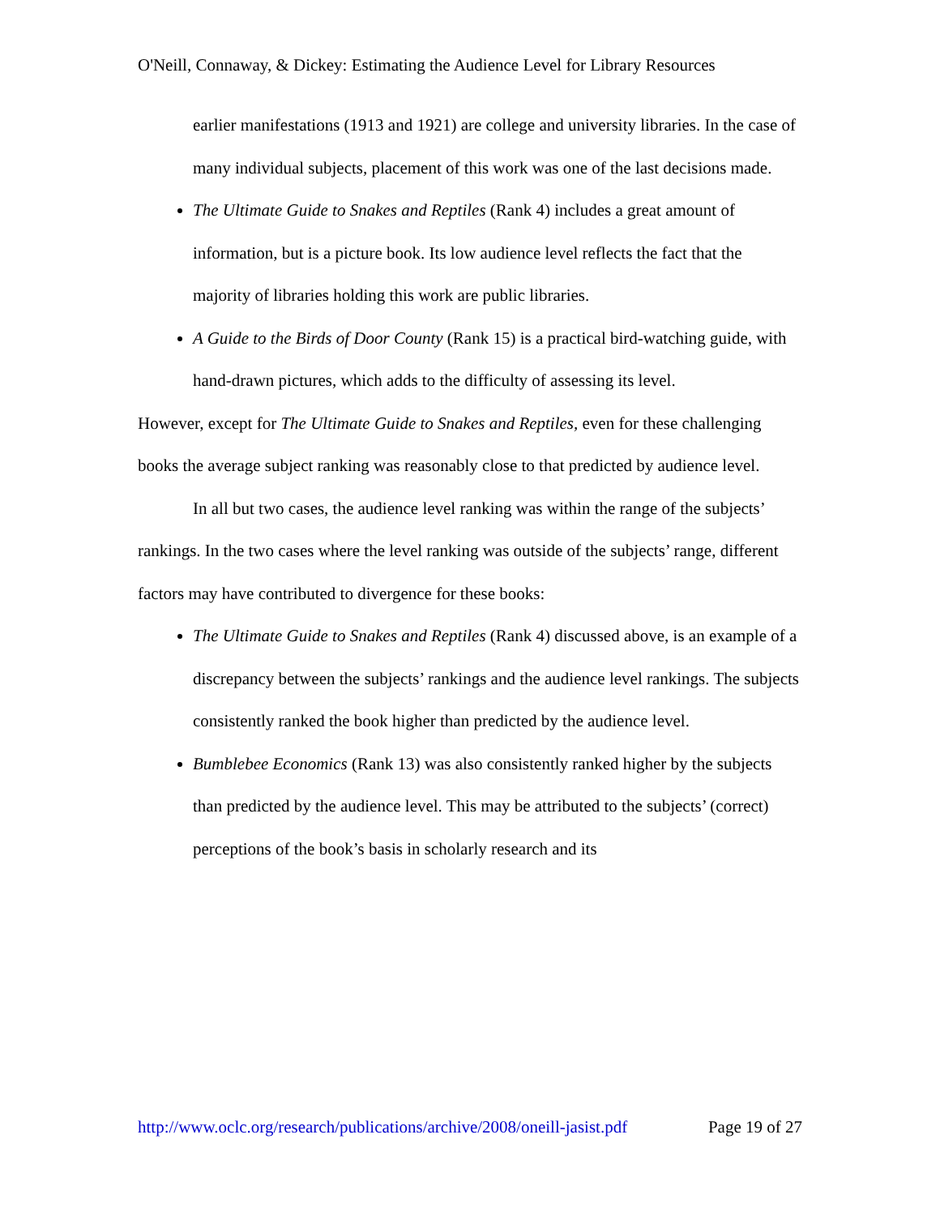O'Neill, Connaway, & Dickey: Estimating the Audience Level for Library Resources
earlier manifestations (1913 and 1921) are college and university libraries. In the case of many individual subjects, placement of this work was one of the last decisions made.
The Ultimate Guide to Snakes and Reptiles (Rank 4) includes a great amount of information, but is a picture book. Its low audience level reflects the fact that the majority of libraries holding this work are public libraries.
A Guide to the Birds of Door County (Rank 15) is a practical bird-watching guide, with hand-drawn pictures, which adds to the difficulty of assessing its level.
However, except for The Ultimate Guide to Snakes and Reptiles, even for these challenging books the average subject ranking was reasonably close to that predicted by audience level.
In all but two cases, the audience level ranking was within the range of the subjects’ rankings. In the two cases where the level ranking was outside of the subjects’ range, different factors may have contributed to divergence for these books:
The Ultimate Guide to Snakes and Reptiles (Rank 4) discussed above, is an example of a discrepancy between the subjects’ rankings and the audience level rankings. The subjects consistently ranked the book higher than predicted by the audience level.
Bumblebee Economics (Rank 13) was also consistently ranked higher by the subjects than predicted by the audience level. This may be attributed to the subjects’ (correct) perceptions of the book’s basis in scholarly research and its
http://www.oclc.org/research/publications/archive/2008/oneill-jasist.pdf Page 19 of 27